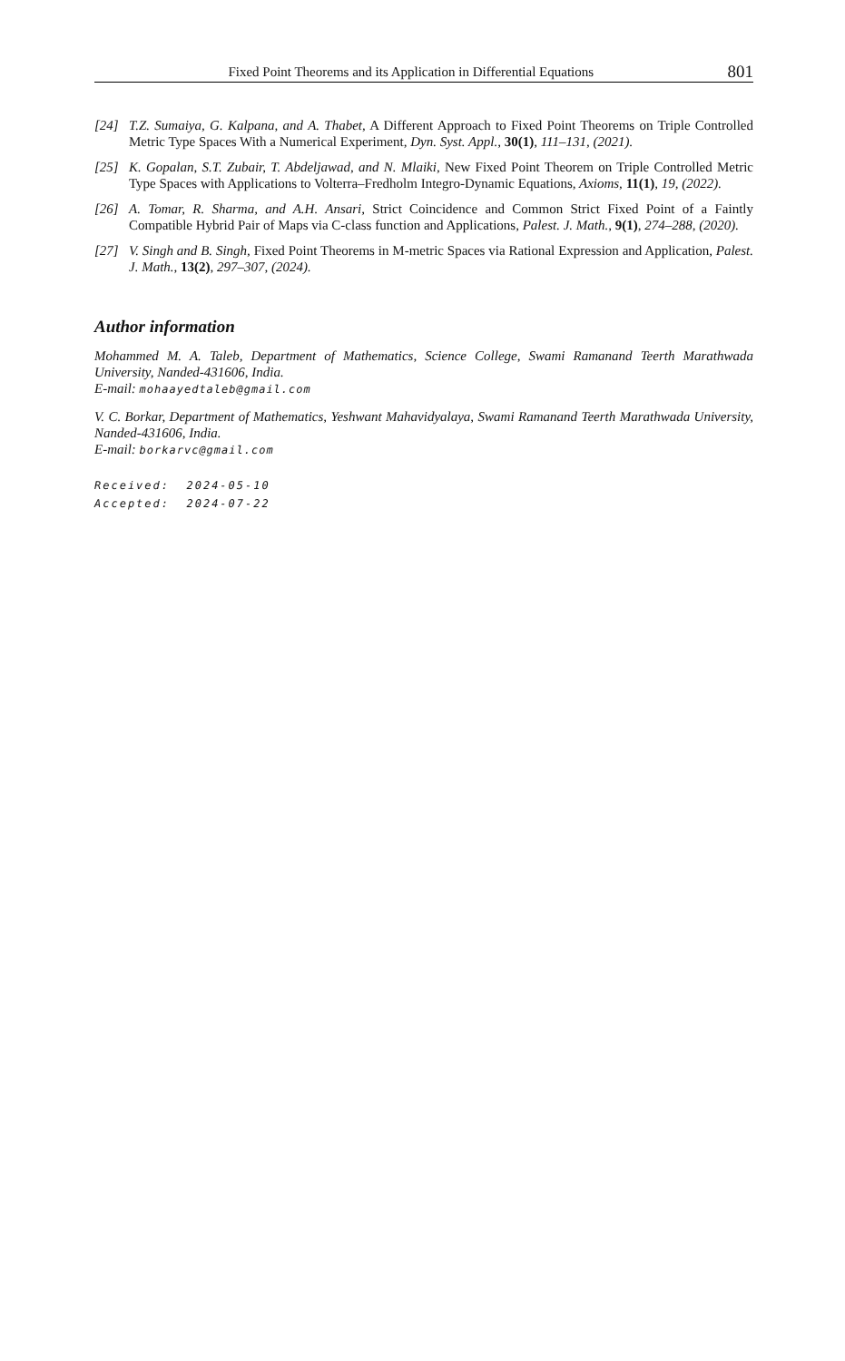Fixed Point Theorems and its Application in Differential Equations 801
[24] T.Z. Sumaiya, G. Kalpana, and A. Thabet, A Different Approach to Fixed Point Theorems on Triple Controlled Metric Type Spaces With a Numerical Experiment, Dyn. Syst. Appl., 30(1), 111–131, (2021).
[25] K. Gopalan, S.T. Zubair, T. Abdeljawad, and N. Mlaiki, New Fixed Point Theorem on Triple Controlled Metric Type Spaces with Applications to Volterra–Fredholm Integro-Dynamic Equations, Axioms, 11(1), 19, (2022).
[26] A. Tomar, R. Sharma, and A.H. Ansari, Strict Coincidence and Common Strict Fixed Point of a Faintly Compatible Hybrid Pair of Maps via C-class function and Applications, Palest. J. Math., 9(1), 274–288, (2020).
[27] V. Singh and B. Singh, Fixed Point Theorems in M-metric Spaces via Rational Expression and Application, Palest. J. Math., 13(2), 297–307, (2024).
Author information
Mohammed M. A. Taleb, Department of Mathematics, Science College, Swami Ramanand Teerth Marathwada University, Nanded-431606, India.
E-mail: mohaayedtaleb@gmail.com
V. C. Borkar, Department of Mathematics, Yeshwant Mahavidyalaya, Swami Ramanand Teerth Marathwada University, Nanded-431606, India.
E-mail: borkarvc@gmail.com
Received: 2024-05-10
Accepted: 2024-07-22